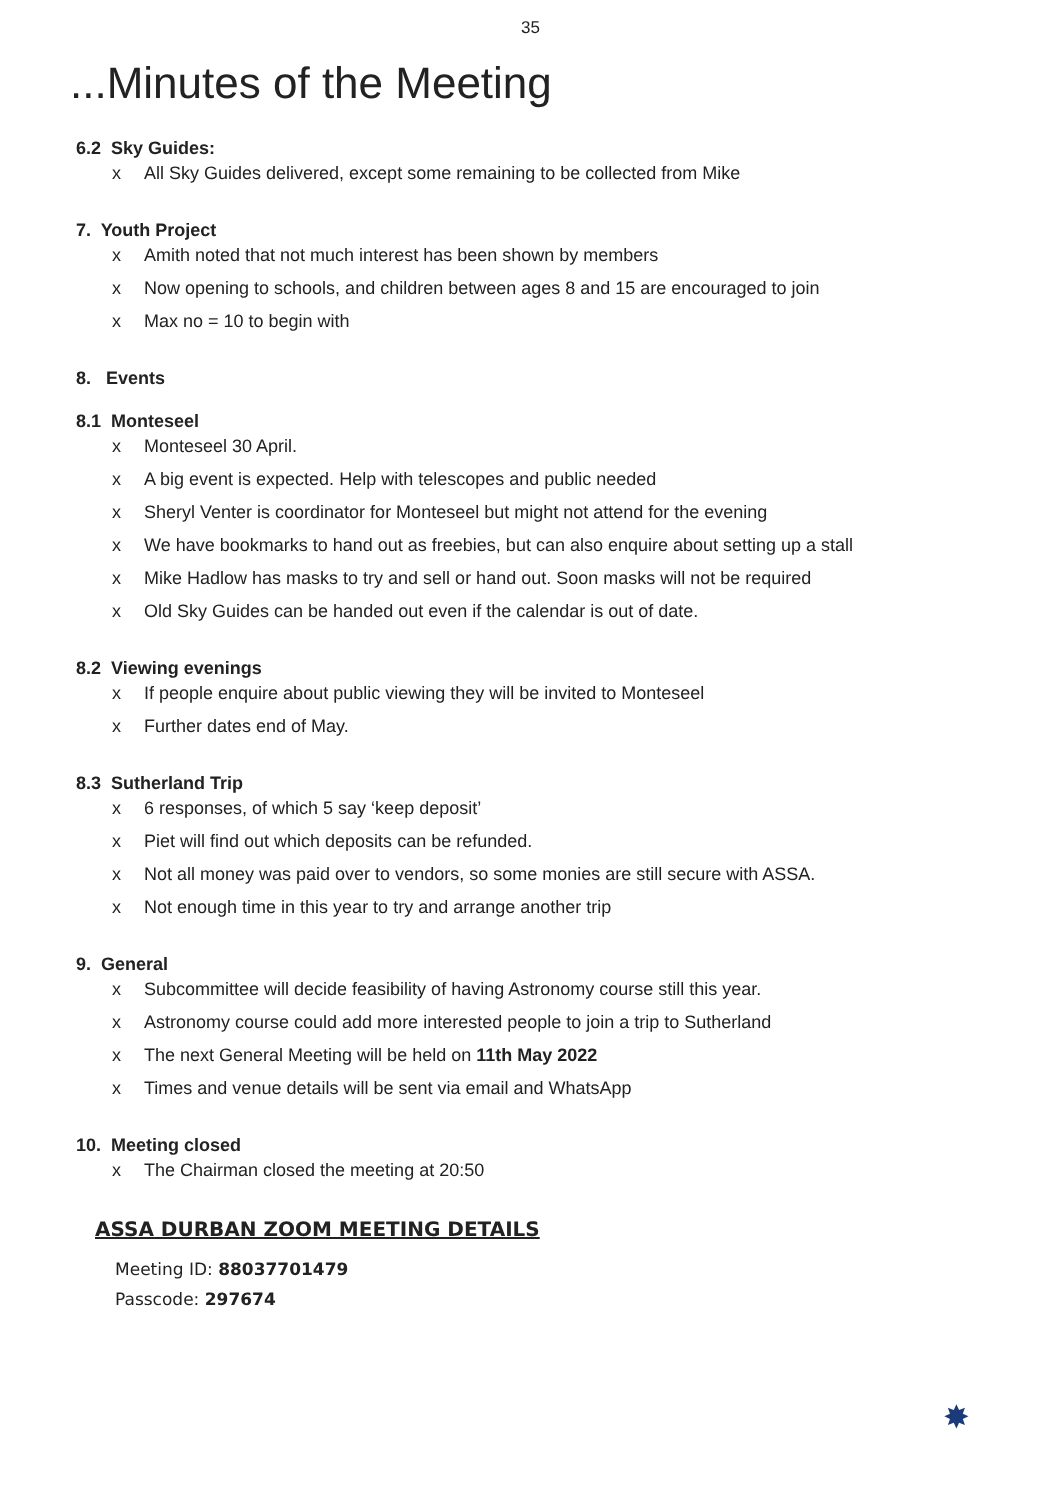35
...Minutes of the Meeting
6.2 Sky Guides:
x All Sky Guides delivered, except some remaining to be collected from Mike
7. Youth Project
x Amith noted that not much interest has been shown by members
x Now opening to schools, and children between ages 8 and 15 are encouraged to join
x Max no = 10 to begin with
8. Events
8.1 Monteseel
x Monteseel 30 April.
x A big event is expected. Help with telescopes and public needed
x Sheryl Venter is coordinator for Monteseel but might not attend for the evening
x We have bookmarks to hand out as freebies, but can also enquire about setting up a stall
x Mike Hadlow has masks to try and sell or hand out. Soon masks will not be required
x Old Sky Guides can be handed out even if the calendar is out of date.
8.2 Viewing evenings
x If people enquire about public viewing they will be invited to Monteseel
x Further dates end of May.
8.3 Sutherland Trip
x 6 responses, of which 5 say ‘keep deposit’
x Piet will find out which deposits can be refunded.
x Not all money was paid over to vendors, so some monies are still secure with ASSA.
x Not enough time in this year to try and arrange another trip
9. General
x Subcommittee will decide feasibility of having Astronomy course still this year.
x Astronomy course could add more interested people to join a trip to Sutherland
x The next General Meeting will be held on 11th May 2022
x Times and venue details will be sent via email and WhatsApp
10. Meeting closed
x The Chairman closed the meeting at 20:50
ASSA DURBAN ZOOM MEETING DETAILS
Meeting ID: 88037701479
Passcode: 297674
✸